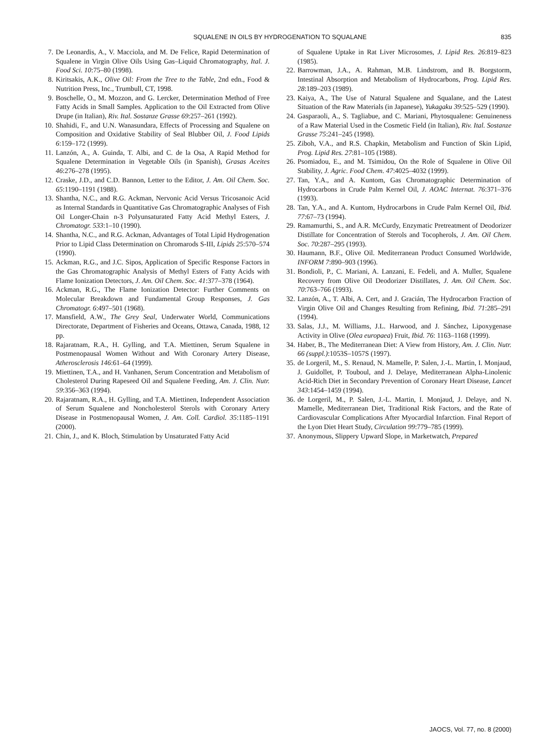SQUALENE IN OILS BY HYDROGENATION TO SQUALANE 835
7. De Leonardis, A., V. Macciola, and M. De Felice, Rapid Determination of Squalene in Virgin Olive Oils Using Gas–Liquid Chromatography, Ital. J. Food Sci. 10:75–80 (1998).
8. Kiritsakis, A.K., Olive Oil: From the Tree to the Table, 2nd edn., Food & Nutrition Press, Inc., Trumbull, CT, 1998.
9. Boschelle, O., M. Mozzon, and G. Lercker, Determination Method of Free Fatty Acids in Small Samples. Application to the Oil Extracted from Olive Drupe (in Italian), Riv. Ital. Sostanze Grasse 69:257–261 (1992).
10. Shahidi, F., and U.N. Wanasundara, Effects of Processing and Squalene on Composition and Oxidative Stability of Seal Blubber Oil, J. Food Lipids 6:159–172 (1999).
11. Lanzón, A., A. Guinda, T. Albi, and C. de la Osa, A Rapid Method for Squalene Determination in Vegetable Oils (in Spanish), Grasas Aceites 46:276–278 (1995).
12. Craske, J.D., and C.D. Bannon, Letter to the Editor, J. Am. Oil Chem. Soc. 65:1190–1191 (1988).
13. Shantha, N.C., and R.G. Ackman, Nervonic Acid Versus Tricosanoic Acid as Internal Standards in Quantitative Gas Chromatographic Analyses of Fish Oil Longer-Chain n-3 Polyunsaturated Fatty Acid Methyl Esters, J. Chromatogr. 533:1–10 (1990).
14. Shantha, N.C., and R.G. Ackman, Advantages of Total Lipid Hydrogenation Prior to Lipid Class Determination on Chromarods S-III, Lipids 25:570–574 (1990).
15. Ackman, R.G., and J.C. Sipos, Application of Specific Response Factors in the Gas Chromatographic Analysis of Methyl Esters of Fatty Acids with Flame Ionization Detectors, J. Am. Oil Chem. Soc. 41:377–378 (1964).
16. Ackman, R.G., The Flame Ionization Detector: Further Comments on Molecular Breakdown and Fundamental Group Responses, J. Gas Chromatogr. 6:497–501 (1968).
17. Mansfield, A.W., The Grey Seal, Underwater World, Communications Directorate, Department of Fisheries and Oceans, Ottawa, Canada, 1988, 12 pp.
18. Rajaratnam, R.A., H. Gylling, and T.A. Miettinen, Serum Squalene in Postmenopausal Women Without and With Coronary Artery Disease, Atherosclerosis 146:61–64 (1999).
19. Miettinen, T.A., and H. Vanhanen, Serum Concentration and Metabolism of Cholesterol During Rapeseed Oil and Squalene Feeding, Am. J. Clin. Nutr. 59:356–363 (1994).
20. Rajaratnam, R.A., H. Gylling, and T.A. Miettinen, Independent Association of Serum Squalene and Noncholesterol Sterols with Coronary Artery Disease in Postmenopausal Women, J. Am. Coll. Cardiol. 35:1185–1191 (2000).
21. Chin, J., and K. Bloch, Stimulation by Unsaturated Fatty Acid
of Squalene Uptake in Rat Liver Microsomes, J. Lipid Res. 26:819–823 (1985).
22. Barrowman, J.A., A. Rahman, M.B. Lindstrom, and B. Borgstorm, Intestinal Absorption and Metabolism of Hydrocarbons, Prog. Lipid Res. 28:189–203 (1989).
23. Kaiya, A., The Use of Natural Squalene and Squalane, and the Latest Situation of the Raw Materials (in Japanese), Yukagaku 39:525–529 (1990).
24. Gasparaoli, A., S. Tagliabue, and C. Mariani, Phytosqualene: Genuineness of a Raw Material Used in the Cosmetic Field (in Italian), Riv. Ital. Sostanze Grasse 75:241–245 (1998).
25. Ziboh, V.A., and R.S. Chapkin, Metabolism and Function of Skin Lipid, Prog. Lipid Res. 27:81–105 (1988).
26. Psomiadou, E., and M. Tsimidou, On the Role of Squalene in Olive Oil Stability, J. Agric. Food Chem. 47:4025–4032 (1999).
27. Tan, Y.A., and A. Kuntom, Gas Chromatographic Determination of Hydrocarbons in Crude Palm Kernel Oil, J. AOAC Internat. 76:371–376 (1993).
28. Tan, Y.A., and A. Kuntom, Hydrocarbons in Crude Palm Kernel Oil, Ibid. 77:67–73 (1994).
29. Ramamurthi, S., and A.R. McCurdy, Enzymatic Pretreatment of Deodorizer Distillate for Concentration of Sterols and Tocopherols, J. Am. Oil Chem. Soc. 70:287–295 (1993).
30. Haumann, B.F., Olive Oil. Mediterranean Product Consumed Worldwide, INFORM 7:890–903 (1996).
31. Bondioli, P., C. Mariani, A. Lanzani, E. Fedeli, and A. Muller, Squalene Recovery from Olive Oil Deodorizer Distillates, J. Am. Oil Chem. Soc. 70:763–766 (1993).
32. Lanzón, A., T. Albi, A. Cert, and J. Gracián, The Hydrocarbon Fraction of Virgin Olive Oil and Changes Resulting from Refining, Ibid. 71:285–291 (1994).
33. Salas, J.J., M. Williams, J.L. Harwood, and J. Sánchez, Lipoxygenase Activity in Olive (Olea europaea) Fruit, Ibid. 76: 1163–1168 (1999).
34. Haber, B., The Mediterranean Diet: A View from History, Am. J. Clin. Nutr. 66 (suppl.):1053S–1057S (1997).
35. de Lorgeril, M., S. Renaud, N. Mamelle, P. Salen, J.-L. Martin, I. Monjaud, J. Guidollet, P. Touboul, and J. Delaye, Mediterranean Alpha-Linolenic Acid-Rich Diet in Secondary Prevention of Coronary Heart Disease, Lancet 343:1454–1459 (1994).
36. de Lorgeril, M., P. Salen, J.-L. Martin, I. Monjaud, J. Delaye, and N. Mamelle, Mediterranean Diet, Traditional Risk Factors, and the Rate of Cardiovascular Complications After Myocardial Infarction. Final Report of the Lyon Diet Heart Study, Circulation 99:779–785 (1999).
37. Anonymous, Slippery Upward Slope, in Marketwatch, Prepared
JAOCS, Vol. 77, no. 8 (2000)